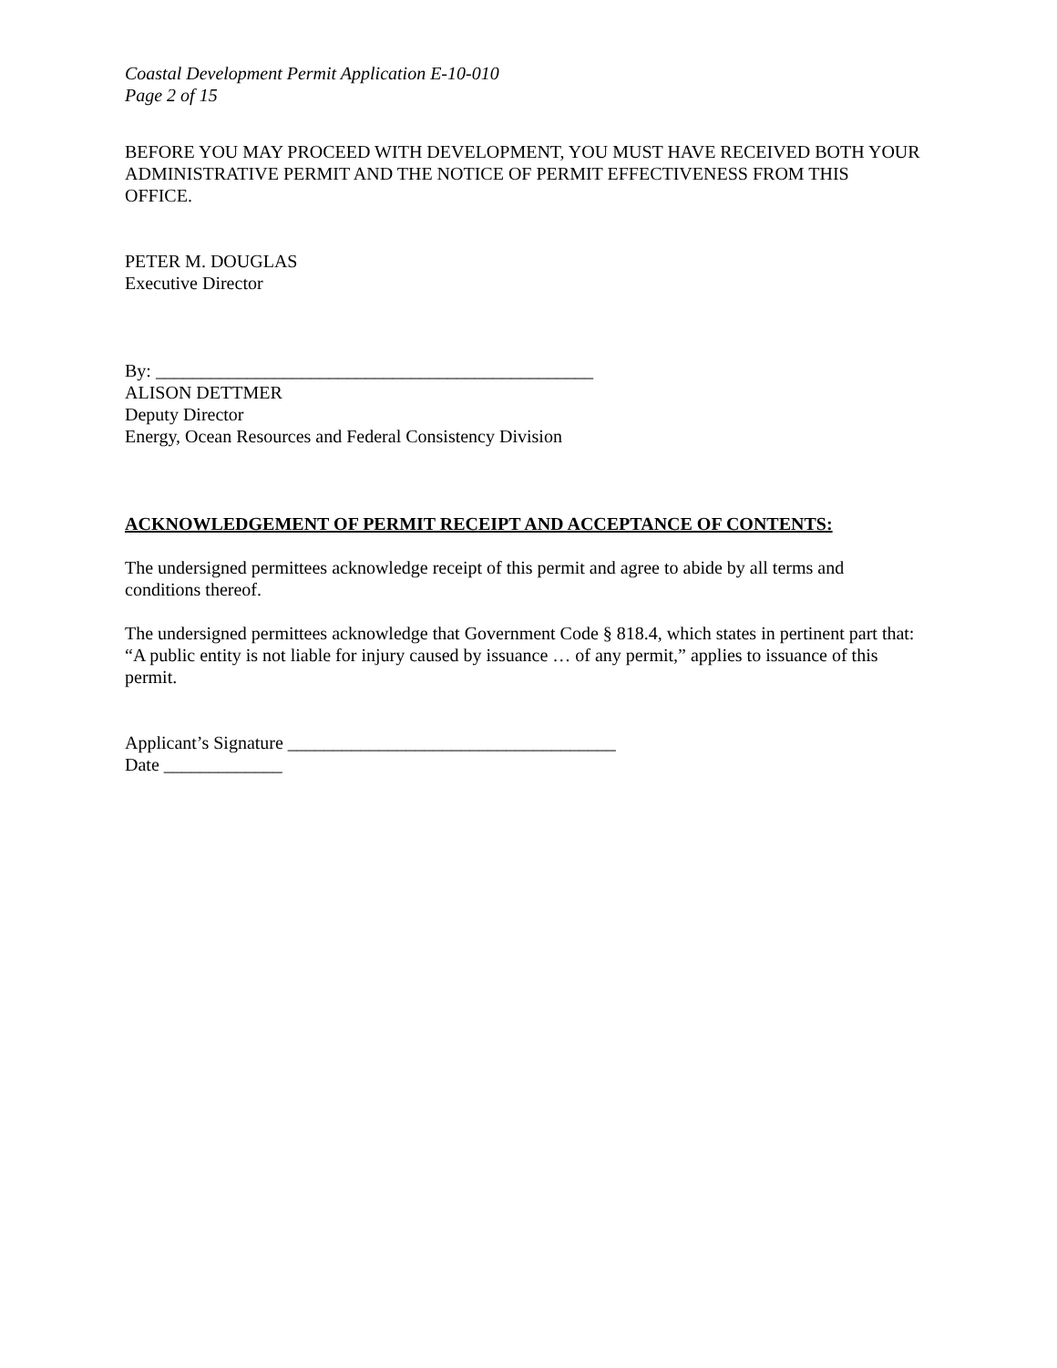Coastal Development Permit Application E-10-010
Page 2 of 15
BEFORE YOU MAY PROCEED WITH DEVELOPMENT, YOU MUST HAVE RECEIVED BOTH YOUR ADMINISTRATIVE PERMIT AND THE NOTICE OF PERMIT EFFECTIVENESS FROM THIS OFFICE.
PETER M. DOUGLAS
Executive Director
By: ________________________________________________
ALISON DETTMER
Deputy Director
Energy, Ocean Resources and Federal Consistency Division
ACKNOWLEDGEMENT OF PERMIT RECEIPT AND ACCEPTANCE OF CONTENTS:
The undersigned permittees acknowledge receipt of this permit and agree to abide by all terms and conditions thereof.
The undersigned permittees acknowledge that Government Code § 818.4, which states in pertinent part that: “A public entity is not liable for injury caused by issuance … of any permit,” applies to issuance of this permit.
Applicant’s Signature ____________________________________
Date _____________